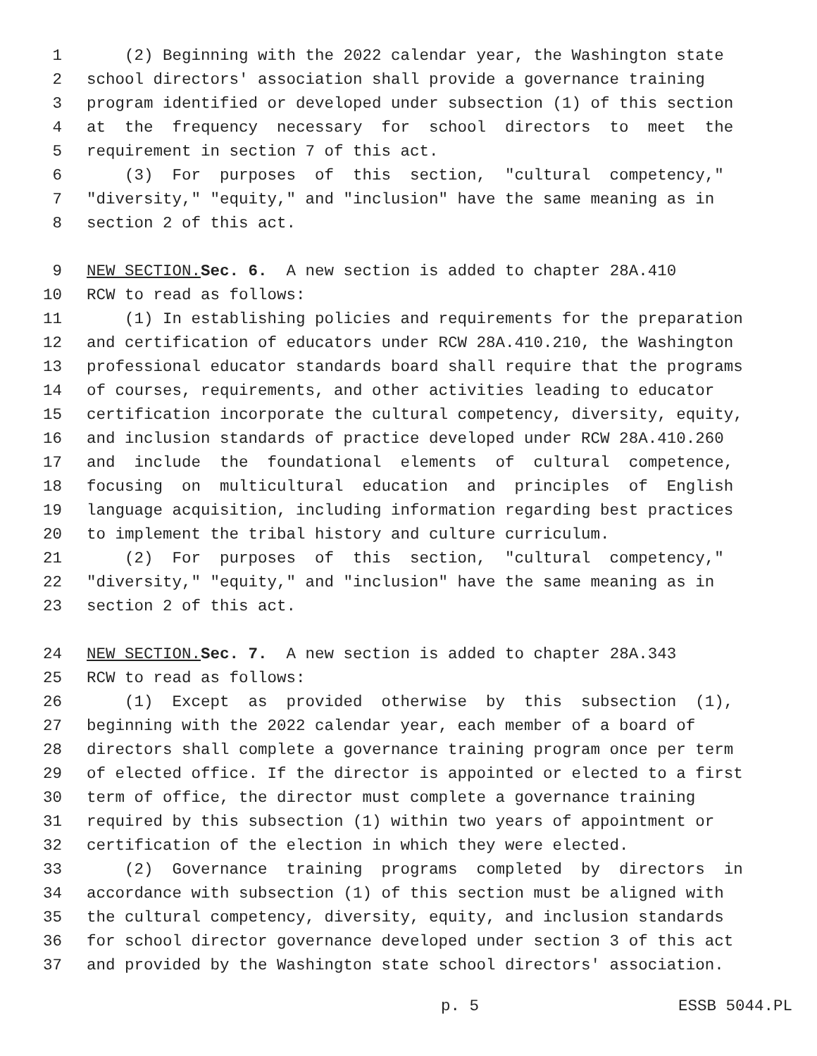1 (2) Beginning with the 2022 calendar year, the Washington state
2 school directors' association shall provide a governance training
3 program identified or developed under subsection (1) of this section
4 at the frequency necessary for school directors to meet the
5 requirement in section 7 of this act.
6 (3) For purposes of this section, "cultural competency,"
7 "diversity," "equity," and "inclusion" have the same meaning as in
8 section 2 of this act.
9 NEW SECTION. Sec. 6. A new section is added to chapter 28A.410
10 RCW to read as follows:
11 (1) In establishing policies and requirements for the preparation
12 and certification of educators under RCW 28A.410.210, the Washington
13 professional educator standards board shall require that the programs
14 of courses, requirements, and other activities leading to educator
15 certification incorporate the cultural competency, diversity, equity,
16 and inclusion standards of practice developed under RCW 28A.410.260
17 and include the foundational elements of cultural competence,
18 focusing on multicultural education and principles of English
19 language acquisition, including information regarding best practices
20 to implement the tribal history and culture curriculum.
21 (2) For purposes of this section, "cultural competency,"
22 "diversity," "equity," and "inclusion" have the same meaning as in
23 section 2 of this act.
24 NEW SECTION. Sec. 7. A new section is added to chapter 28A.343
25 RCW to read as follows:
26 (1) Except as provided otherwise by this subsection (1),
27 beginning with the 2022 calendar year, each member of a board of
28 directors shall complete a governance training program once per term
29 of elected office. If the director is appointed or elected to a first
30 term of office, the director must complete a governance training
31 required by this subsection (1) within two years of appointment or
32 certification of the election in which they were elected.
33 (2) Governance training programs completed by directors in
34 accordance with subsection (1) of this section must be aligned with
35 the cultural competency, diversity, equity, and inclusion standards
36 for school director governance developed under section 3 of this act
37 and provided by the Washington state school directors' association.
p. 5 ESSB 5044.PL